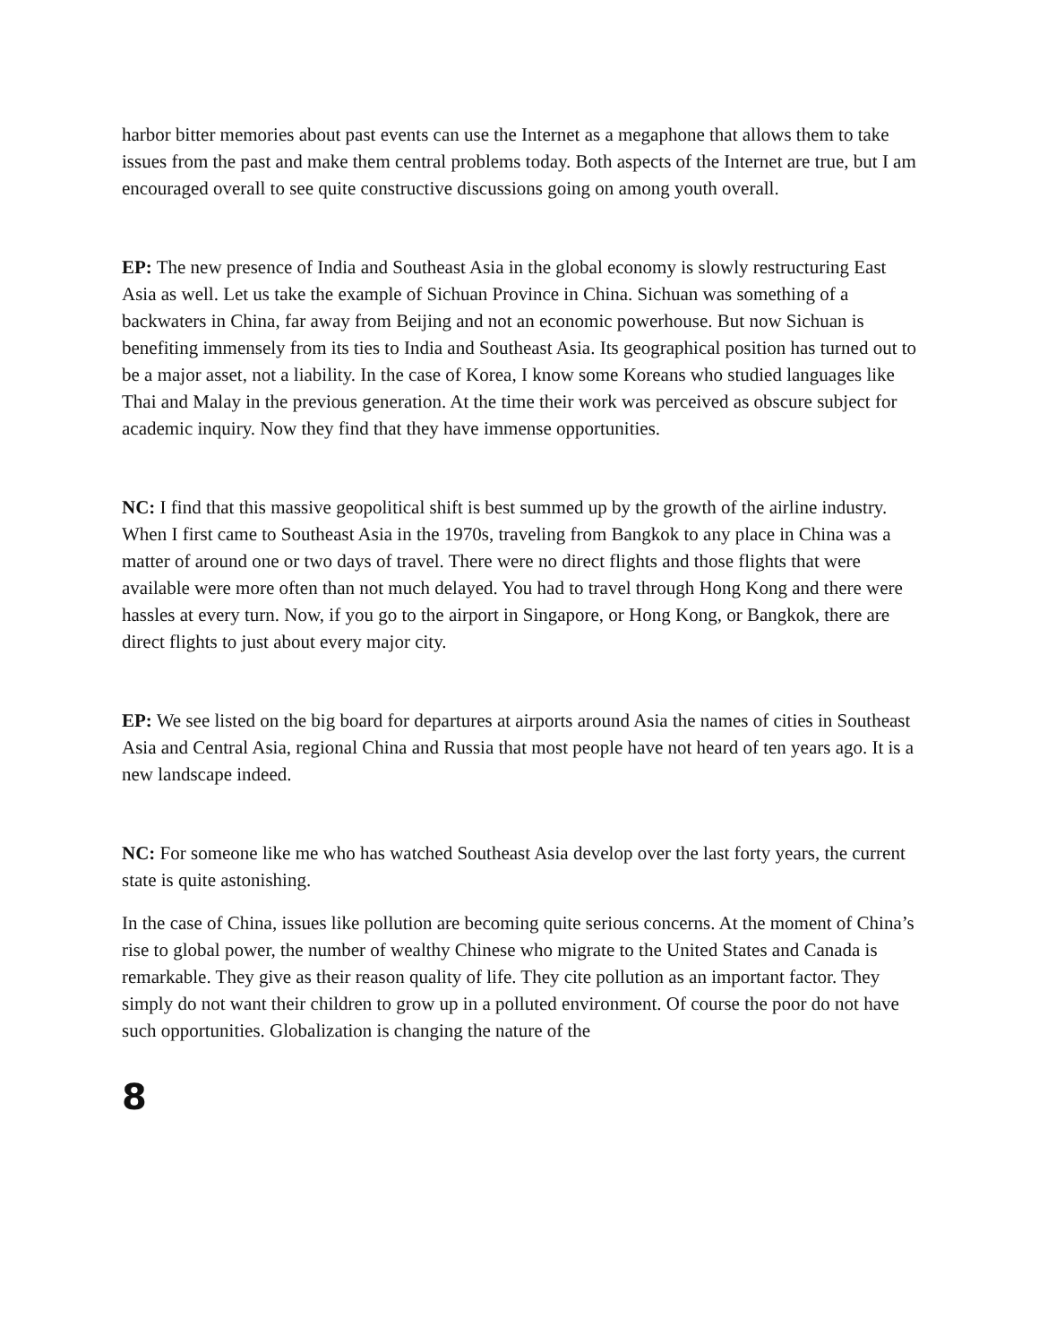harbor bitter memories about past events can use the Internet as a megaphone that allows them to take issues from the past and make them central problems today. Both aspects of the Internet are true, but I am encouraged overall to see quite constructive discussions going on among youth overall.
EP: The new presence of India and Southeast Asia in the global economy is slowly restructuring East Asia as well. Let us take the example of Sichuan Province in China. Sichuan was something of a backwaters in China, far away from Beijing and not an economic powerhouse. But now Sichuan is benefiting immensely from its ties to India and Southeast Asia. Its geographical position has turned out to be a major asset, not a liability. In the case of Korea, I know some Koreans who studied languages like Thai and Malay in the previous generation. At the time their work was perceived as obscure subject for academic inquiry. Now they find that they have immense opportunities.
NC: I find that this massive geopolitical shift is best summed up by the growth of the airline industry. When I first came to Southeast Asia in the 1970s, traveling from Bangkok to any place in China was a matter of around one or two days of travel. There were no direct flights and those flights that were available were more often than not much delayed. You had to travel through Hong Kong and there were hassles at every turn. Now, if you go to the airport in Singapore, or Hong Kong, or Bangkok, there are direct flights to just about every major city.
EP: We see listed on the big board for departures at airports around Asia the names of cities in Southeast Asia and Central Asia, regional China and Russia that most people have not heard of ten years ago. It is a new landscape indeed.
NC: For someone like me who has watched Southeast Asia develop over the last forty years, the current state is quite astonishing.
In the case of China, issues like pollution are becoming quite serious concerns. At the moment of China’s rise to global power, the number of wealthy Chinese who migrate to the United States and Canada is remarkable. They give as their reason quality of life. They cite pollution as an important factor. They simply do not want their children to grow up in a polluted environment. Of course the poor do not have such opportunities. Globalization is changing the nature of the
8